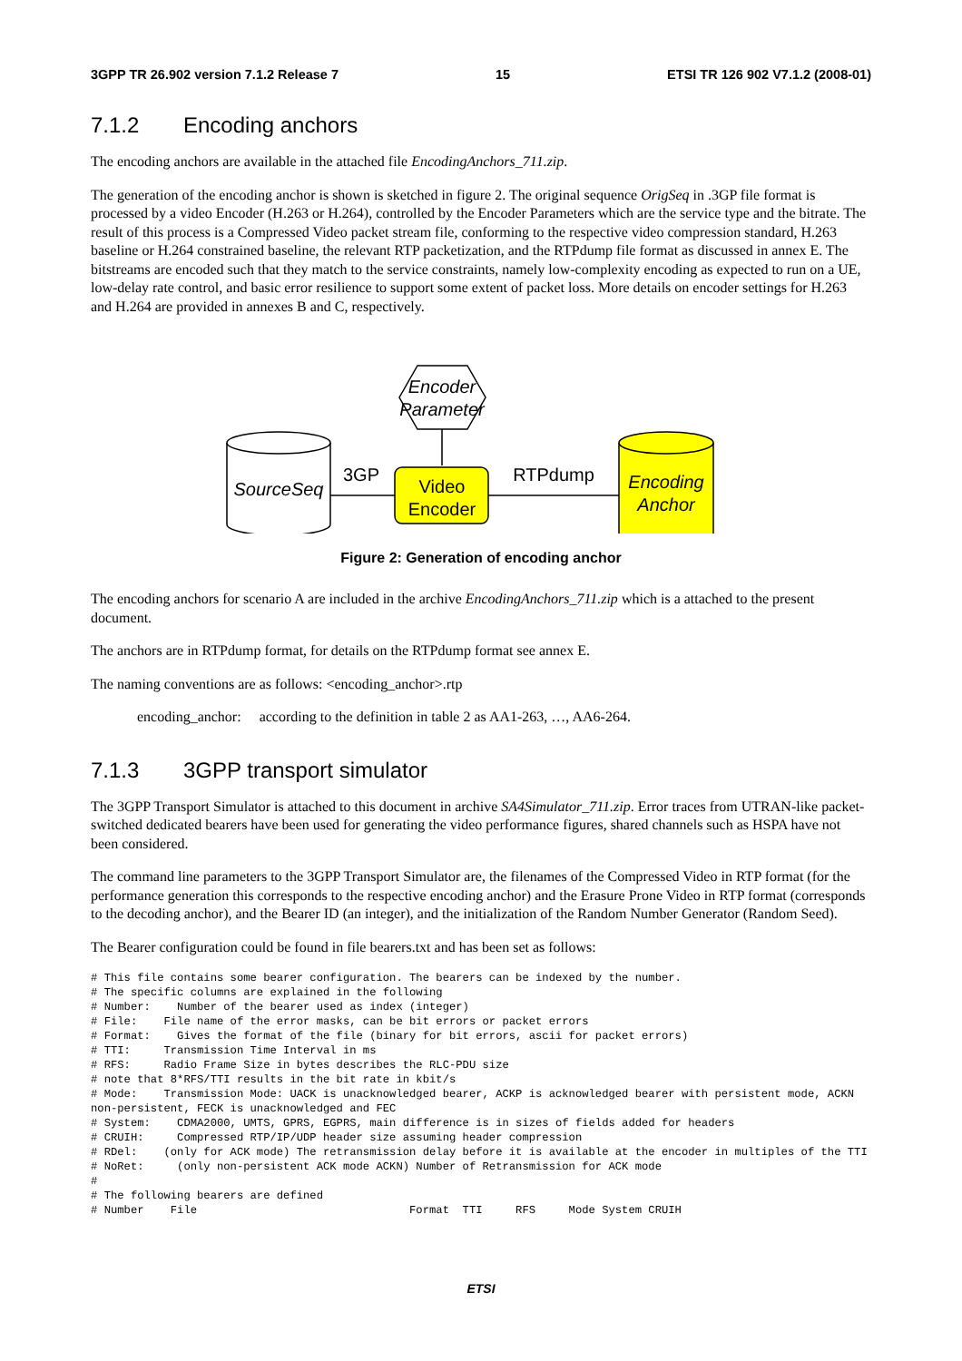3GPP TR 26.902 version 7.1.2 Release 7 15 ETSI TR 126 902 V7.1.2 (2008-01)
7.1.2 Encoding anchors
The encoding anchors are available in the attached file EncodingAnchors_711.zip.
The generation of the encoding anchor is shown is sketched in figure 2. The original sequence OrigSeq in .3GP file format is processed by a video Encoder (H.263 or H.264), controlled by the Encoder Parameters which are the service type and the bitrate. The result of this process is a Compressed Video packet stream file, conforming to the respective video compression standard, H.263 baseline or H.264 constrained baseline, the relevant RTP packetization, and the RTPdump file format as discussed in annex E. The bitstreams are encoded such that they match to the service constraints, namely low-complexity encoding as expected to run on a UE, low-delay rate control, and basic error resilience to support some extent of packet loss. More details on encoder settings for H.263 and H.264 are provided in annexes B and C, respectively.
Encoder
Parameter
SourceSeq
Video
Encoder
3GP
RTPdump
Encoding
Anchor
Figure 2: Generation of encoding anchor
The encoding anchors for scenario A are included in the archive EncodingAnchors_711.zip which is a attached to the present document.
The anchors are in RTPdump format, for details on the RTPdump format see annex E.
The naming conventions are as follows: <encoding_anchor>.rtp
encoding_anchor: according to the definition in table 2 as AA1-263, …, AA6-264.
7.1.3 3GPP transport simulator
The 3GPP Transport Simulator is attached to this document in archive SA4Simulator_711.zip. Error traces from UTRAN-like packet-switched dedicated bearers have been used for generating the video performance figures, shared channels such as HSPA have not been considered.
The command line parameters to the 3GPP Transport Simulator are, the filenames of the Compressed Video in RTP format (for the performance generation this corresponds to the respective encoding anchor) and the Erasure Prone Video in RTP format (corresponds to the decoding anchor), and the Bearer ID (an integer), and the initialization of the Random Number Generator (Random Seed).
The Bearer configuration could be found in file bearers.txt and has been set as follows:
# This file contains some bearer configuration. The bearers can be indexed by the number.
# The specific columns are explained in the following
# Number:    Number of the bearer used as index (integer)
# File:    File name of the error masks, can be bit errors or packet errors
# Format:    Gives the format of the file (binary for bit errors, ascii for packet errors)
# TTI:     Transmission Time Interval in ms
# RFS:     Radio Frame Size in bytes describes the RLC-PDU size
# note that 8*RFS/TTI results in the bit rate in kbit/s
# Mode:    Transmission Mode: UACK is unacknowledged bearer, ACKP is acknowledged bearer with persistent mode, ACKN non-persistent, FECK is unacknowledged and FEC
# System:    CDMA2000, UMTS, GPRS, EGPRS, main difference is in sizes of fields added for headers
# CRUIH:     Compressed RTP/IP/UDP header size assuming header compression
# RDel:    (only for ACK mode) The retransmission delay before it is available at the encoder in multiples of the TTI
# NoRet:     (only non-persistent ACK mode ACKN) Number of Retransmission for ACK mode
#
# The following bearers are defined
# Number    File                                Format  TTI     RFS     Mode System CRUIH
ETSI